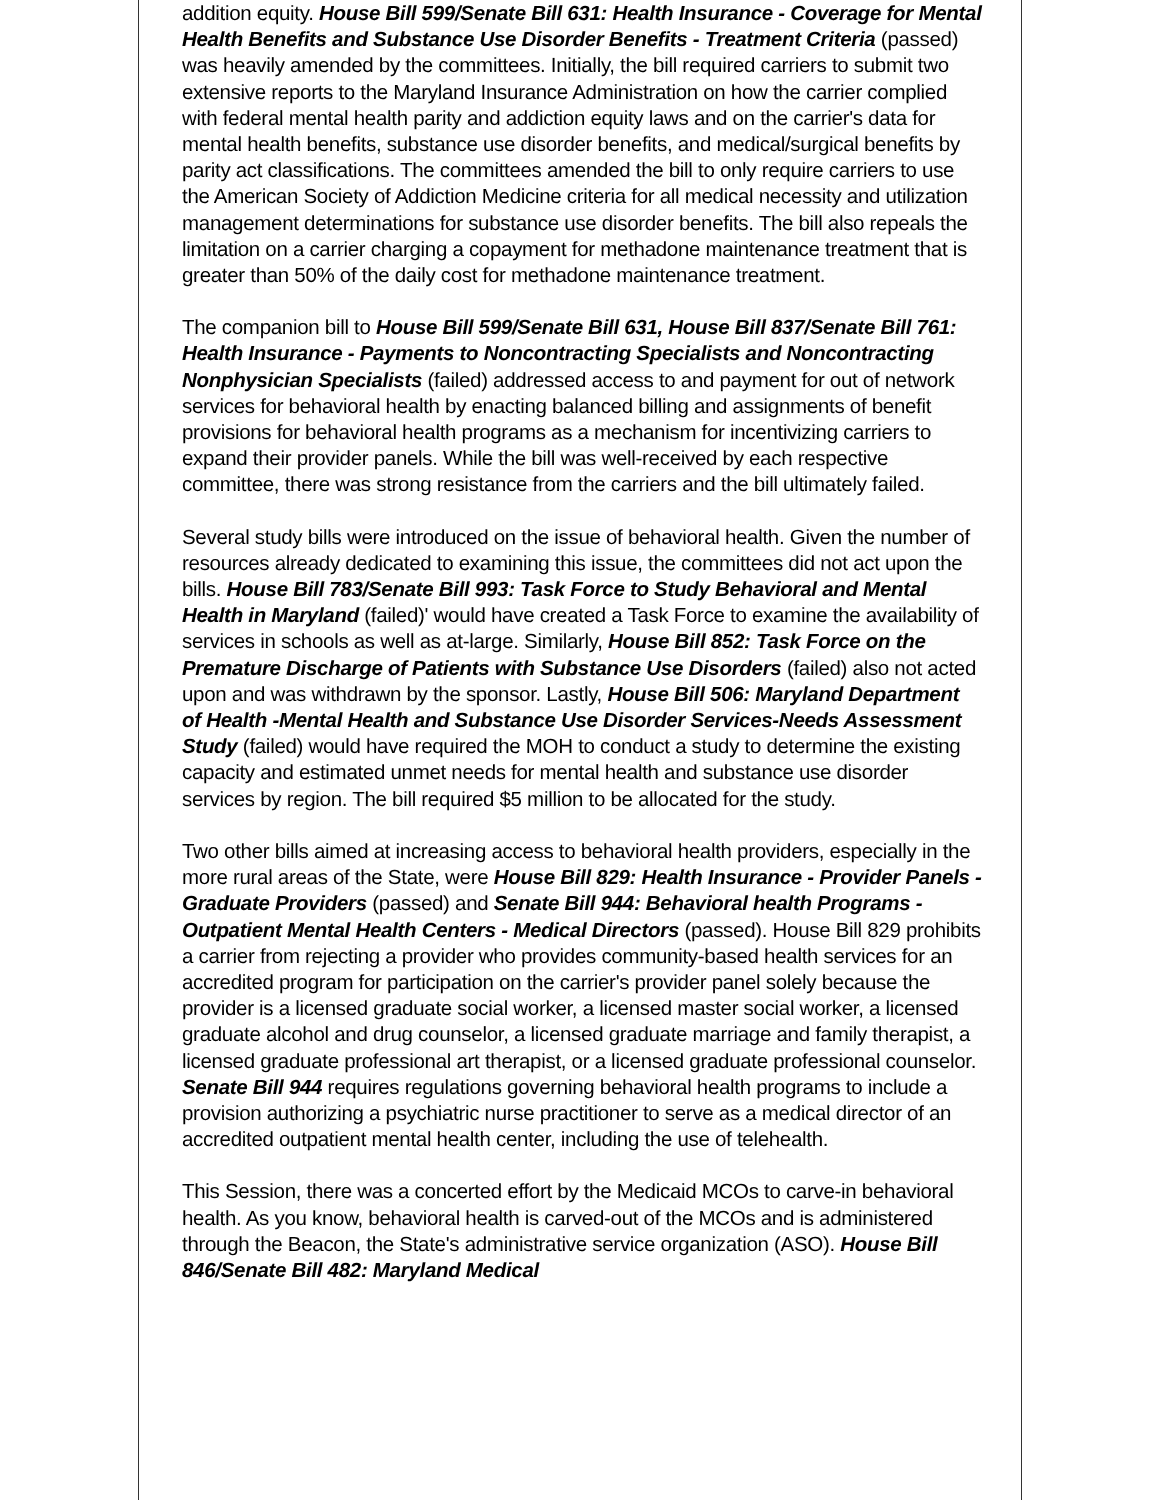addition equity. House Bill 599/Senate Bill 631: Health Insurance - Coverage for Mental Health Benefits and Substance Use Disorder Benefits - Treatment Criteria (passed) was heavily amended by the committees. Initially, the bill required carriers to submit two extensive reports to the Maryland Insurance Administration on how the carrier complied with federal mental health parity and addiction equity laws and on the carrier's data for mental health benefits, substance use disorder benefits, and medical/surgical benefits by parity act classifications. The committees amended the bill to only require carriers to use the American Society of Addiction Medicine criteria for all medical necessity and utilization management determinations for substance use disorder benefits. The bill also repeals the limitation on a carrier charging a copayment for methadone maintenance treatment that is greater than 50% of the daily cost for methadone maintenance treatment.
The companion bill to House Bill 599/Senate Bill 631, House Bill 837/Senate Bill 761: Health Insurance - Payments to Noncontracting Specialists and Noncontracting Nonphysician Specialists (failed) addressed access to and payment for out of network services for behavioral health by enacting balanced billing and assignments of benefit provisions for behavioral health programs as a mechanism for incentivizing carriers to expand their provider panels. While the bill was well-received by each respective committee, there was strong resistance from the carriers and the bill ultimately failed.
Several study bills were introduced on the issue of behavioral health. Given the number of resources already dedicated to examining this issue, the committees did not act upon the bills. House Bill 783/Senate Bill 993: Task Force to Study Behavioral and Mental Health in Maryland (failed)' would have created a Task Force to examine the availability of services in schools as well as at-large. Similarly, House Bill 852: Task Force on the Premature Discharge of Patients with Substance Use Disorders (failed) also not acted upon and was withdrawn by the sponsor. Lastly, House Bill 506: Maryland Department of Health -Mental Health and Substance Use Disorder Services-Needs Assessment Study (failed) would have required the MOH to conduct a study to determine the existing capacity and estimated unmet needs for mental health and substance use disorder services by region. The bill required $5 million to be allocated for the study.
Two other bills aimed at increasing access to behavioral health providers, especially in the more rural areas of the State, were House Bill 829: Health Insurance - Provider Panels - Graduate Providers (passed) and Senate Bill 944: Behavioral health Programs - Outpatient Mental Health Centers - Medical Directors (passed). House Bill 829 prohibits a carrier from rejecting a provider who provides community-based health services for an accredited program for participation on the carrier's provider panel solely because the provider is a licensed graduate social worker, a licensed master social worker, a licensed graduate alcohol and drug counselor, a licensed graduate marriage and family therapist, a licensed graduate professional art therapist, or a licensed graduate professional counselor. Senate Bill 944 requires regulations governing behavioral health programs to include a provision authorizing a psychiatric nurse practitioner to serve as a medical director of an accredited outpatient mental health center, including the use of telehealth.
This Session, there was a concerted effort by the Medicaid MCOs to carve-in behavioral health. As you know, behavioral health is carved-out of the MCOs and is administered through the Beacon, the State's administrative service organization (ASO). House Bill 846/Senate Bill 482: Maryland Medical